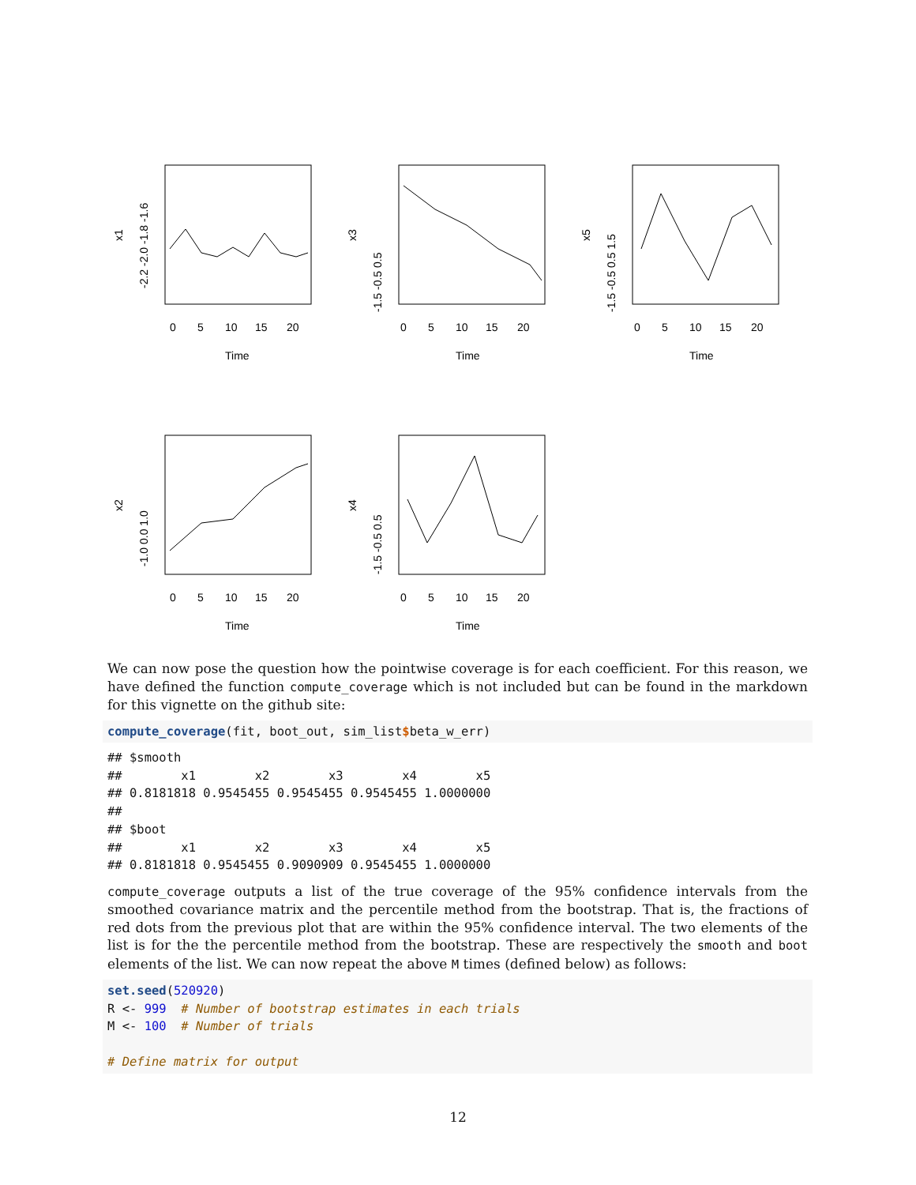0
5
10
15
20
Time
x1
-2.2 -2.0 -1.8 -1.6
0
5
10
15
20
Time
x3
-1.5 -0.5 0.5
0
5
10
15
20
Time
x5
-1.5 -0.5 0.5 1.5
0
5
10
15
20
Time
x2
-1.0 0.0 1.0
0
5
10
15
20
Time
x4
-1.5 -0.5 0.5
We can now pose the question how the pointwise coverage is for each coefficient. For this reason, we have defined the function compute_coverage which is not included but can be found in the markdown for this vignette on the github site:
compute_coverage(fit, boot_out, sim_list$beta_w_err)
## $smooth
##        x1        x2        x3        x4        x5
## 0.8181818 0.9545455 0.9545455 0.9545455 1.0000000
##
## $boot
##        x1        x2        x3        x4        x5
## 0.8181818 0.9545455 0.9090909 0.9545455 1.0000000
compute_coverage outputs a list of the true coverage of the 95% confidence intervals from the smoothed covariance matrix and the percentile method from the bootstrap. That is, the fractions of red dots from the previous plot that are within the 95% confidence interval. The two elements of the list is for the the percentile method from the bootstrap. These are respectively the smooth and boot elements of the list. We can now repeat the above M times (defined below) as follows:
set.seed(520920) R <- 999 # Number of bootstrap estimates in each trials M <- 100 # Number of trials # Define matrix for output
12